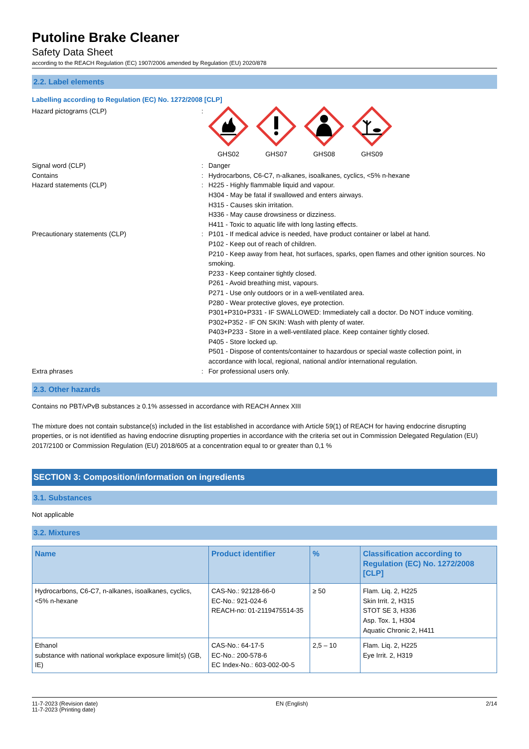Putoline Brake Cleaner
Safety Data Sheet
according to the REACH Regulation (EC) 1907/2006 amended by Regulation (EU) 2020/878
2.2. Label elements
Labelling according to Regulation (EC) No. 1272/2008 [CLP]
Hazard pictograms (CLP) : GHS02 GHS07 GHS08 GHS09
Signal word (CLP) : Danger
Contains : Hydrocarbons, C6-C7, n-alkanes, isoalkanes, cyclics, <5% n-hexane
Hazard statements (CLP) : H225 - Highly flammable liquid and vapour.
H304 - May be fatal if swallowed and enters airways.
H315 - Causes skin irritation.
H336 - May cause drowsiness or dizziness.
H411 - Toxic to aquatic life with long lasting effects.
Precautionary statements (CLP) : P101 - If medical advice is needed, have product container or label at hand.
P102 - Keep out of reach of children.
P210 - Keep away from heat, hot surfaces, sparks, open flames and other ignition sources. No smoking.
P233 - Keep container tightly closed.
P261 - Avoid breathing mist, vapours.
P271 - Use only outdoors or in a well-ventilated area.
P280 - Wear protective gloves, eye protection.
P301+P310+P331 - IF SWALLOWED: Immediately call a doctor. Do NOT induce vomiting.
P302+P352 - IF ON SKIN: Wash with plenty of water.
P403+P233 - Store in a well-ventilated place. Keep container tightly closed.
P405 - Store locked up.
P501 - Dispose of contents/container to hazardous or special waste collection point, in accordance with local, regional, national and/or international regulation.
Extra phrases : For professional users only.
2.3. Other hazards
Contains no PBT/vPvB substances ≥ 0.1% assessed in accordance with REACH Annex XIII
The mixture does not contain substance(s) included in the list established in accordance with Article 59(1) of REACH for having endocrine disrupting properties, or is not identified as having endocrine disrupting properties in accordance with the criteria set out in Commission Delegated Regulation (EU) 2017/2100 or Commission Regulation (EU) 2018/605 at a concentration equal to or greater than 0,1 %
SECTION 3: Composition/information on ingredients
3.1. Substances
Not applicable
3.2. Mixtures
| Name | Product identifier | % | Classification according to Regulation (EC) No. 1272/2008 [CLP] |
| --- | --- | --- | --- |
| Hydrocarbons, C6-C7, n-alkanes, isoalkanes, cyclics, <5% n-hexane | CAS-No.: 92128-66-0 EC-No.: 921-024-6 REACH-no: 01-2119475514-35 | ≥ 50 | Flam. Liq. 2, H225 Skin Irrit. 2, H315 STOT SE 3, H336 Asp. Tox. 1, H304 Aquatic Chronic 2, H411 |
| Ethanol substance with national workplace exposure limit(s) (GB, IE) | CAS-No.: 64-17-5 EC-No.: 200-578-6 EC Index-No.: 603-002-00-5 | 2,5 – 10 | Flam. Liq. 2, H225 Eye Irrit. 2, H319 |
11-7-2023 (Revision date)
11-7-2023 (Printing date)
EN (English) 2/14